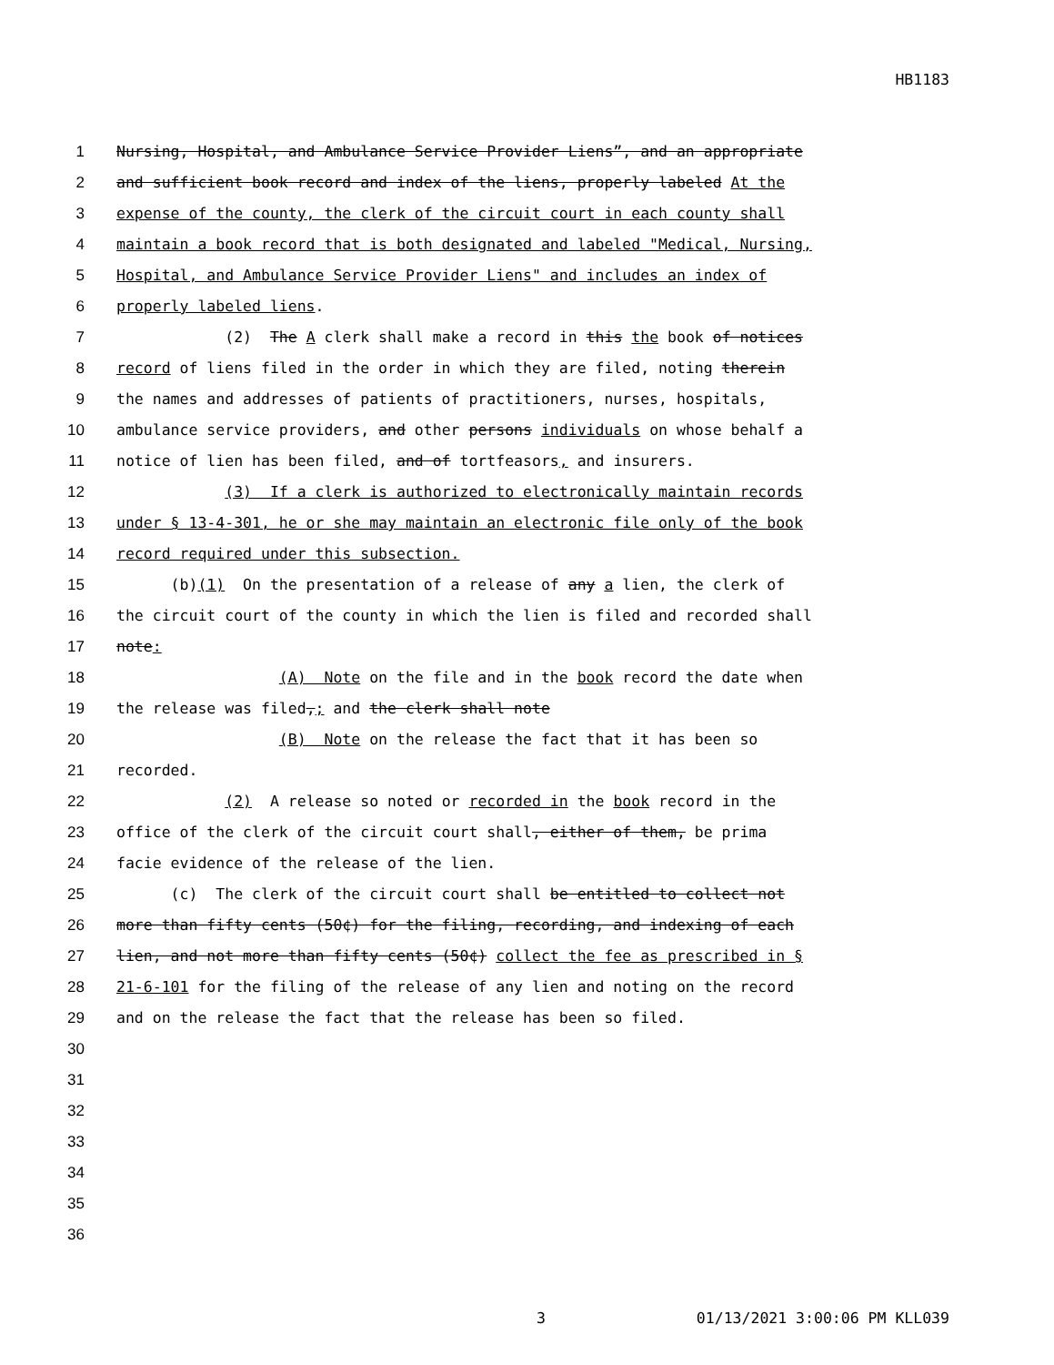HB1183
1 Nursing, Hospital, and Ambulance Service Provider Liens”, and an appropriate
2 and sufficient book record and index of the liens, properly labeled At the
3 expense of the county, the clerk of the circuit court in each county shall
4 maintain a book record that is both designated and labeled "Medical, Nursing,
5 Hospital, and Ambulance Service Provider Liens" and includes an index of
6 properly labeled liens.
7 (2) The A clerk shall make a record in this the book of notices
8 record of liens filed in the order in which they are filed, noting therein
9 the names and addresses of patients of practitioners, nurses, hospitals,
10 ambulance service providers, and other persons individuals on whose behalf a
11 notice of lien has been filed, and of tortfeasors, and insurers.
12 (3) If a clerk is authorized to electronically maintain records
13 under § 13-4-301, he or she may maintain an electronic file only of the book
14 record required under this subsection.
15 (b)(1) On the presentation of a release of any a lien, the clerk of
16 the circuit court of the county in which the lien is filed and recorded shall
17 note:
18 (A) Note on the file and in the book record the date when
19 the release was filed,; and the clerk shall note
20 (B) Note on the release the fact that it has been so
21 recorded.
22 (2) A release so noted or recorded in the book record in the
23 office of the clerk of the circuit court shall, either of them, be prima
24 facie evidence of the release of the lien.
25 (c) The clerk of the circuit court shall be entitled to collect not
26 more than fifty cents (50¢) for the filing, recording, and indexing of each
27 lien, and not more than fifty cents (50¢) collect the fee as prescribed in §
28 21-6-101 for the filing of the release of any lien and noting on the record
29 and on the release the fact that the release has been so filed.
30
31
32
33
34
35
36
3 01/13/2021 3:00:06 PM KLL039